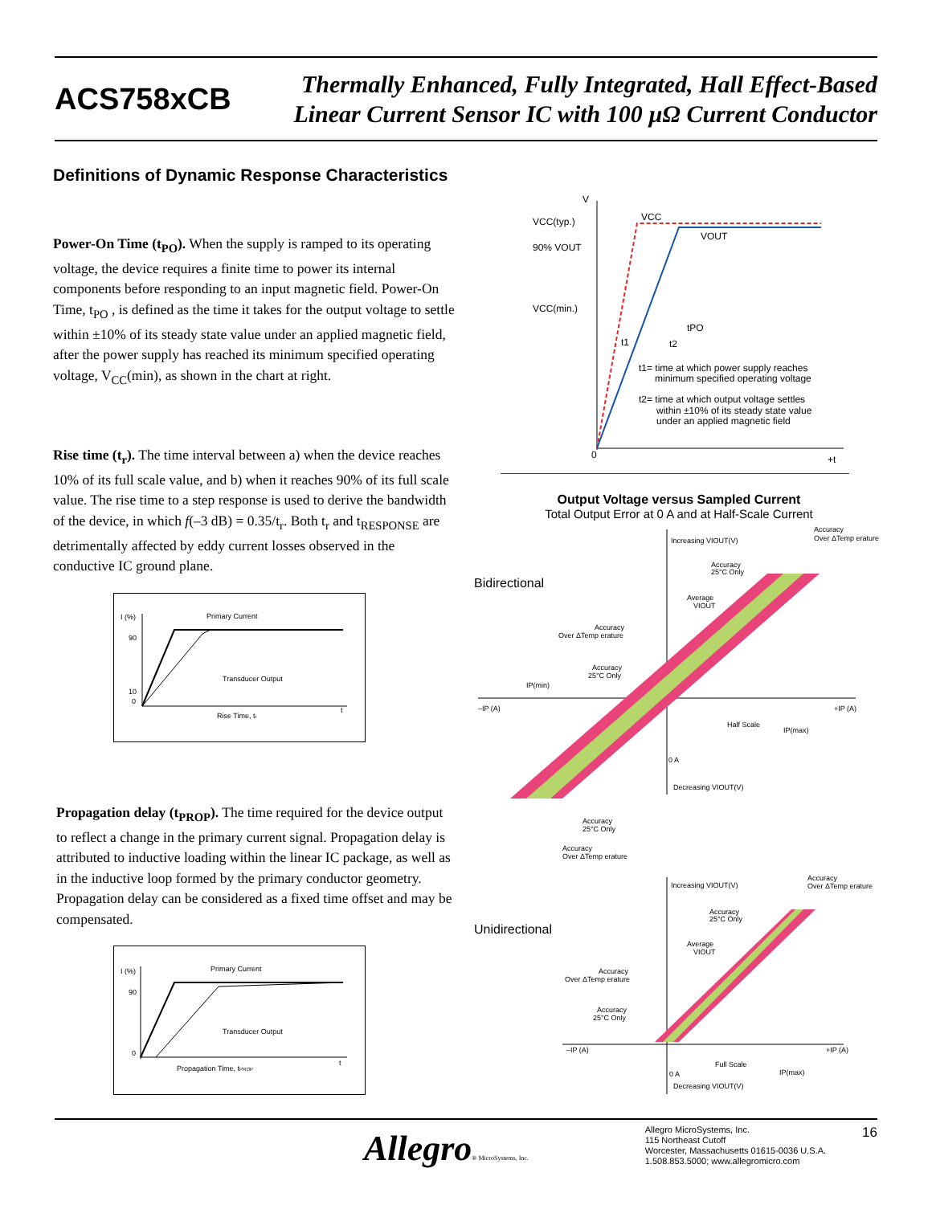ACS758xCB
Thermally Enhanced, Fully Integrated, Hall Effect-Based
Linear Current Sensor IC with 100 µΩ Current Conductor
Definitions of Dynamic Response Characteristics
Power-On Time (t<sub>PO</sub>). When the supply is ramped to its operating voltage, the device requires a finite time to power its internal components before responding to an input magnetic field. Power-On Time, t<sub>PO</sub> , is defined as the time it takes for the output voltage to settle within ±10% of its steady state value under an applied magnetic field, after the power supply has reached its minimum specified operating voltage, V<sub>CC</sub>(min), as shown in the chart at right.
Rise time (t<sub>r</sub>). The time interval between a) when the device reaches 10% of its full scale value, and b) when it reaches 90% of its full scale value. The rise time to a step response is used to derive the bandwidth of the device, in which f(–3 dB) = 0.35/t<sub>r</sub>. Both t<sub>r</sub> and t<sub>RESPONSE</sub> are detrimentally affected by eddy current losses observed in the conductive IC ground plane.
I (%)
90
10
0
Primary Current
Transducer Output
Rise Time, tr
t
Propagation delay (t<sub>PROP</sub>). The time required for the device output to reflect a change in the primary current signal. Propagation delay is attributed to inductive loading within the linear IC package, as well as in the inductive loop formed by the primary conductor geometry. Propagation delay can be considered as a fixed time offset and may be compensated.
I (%)
90
0
Primary Current
Transducer Output
Propagation Time, tPROP
t
V
VCC(typ.)
90% VOUT
VCC(min.)
VCC
VOUT
tPO
t1
t2
t1= time at which power supply reaches
minimum specified operating voltage
t2= time at which output voltage settles
within ±10% of its steady state value
under an applied magnetic field
0
+t
Output Voltage versus Sampled Current
Total Output Error at 0 A and at Half-Scale Current
Bidirectional
Increasing VIOUT(V)
Accuracy
Over ΔTemp erature
Accuracy
25°C Only
Average
VIOUT
Accuracy
Over ΔTemp erature
Accuracy
25°C Only
IP(min)
–IP (A)
+IP (A)
Half Scale
IP(max)
0 A
Decreasing VIOUT(V)
Accuracy
25°C Only
Accuracy
Over ΔTemp erature
Unidirectional
Increasing VIOUT(V)
Accuracy
Over ΔTemp erature
Accuracy
25°C Only
Average
VIOUT
Accuracy
Over ΔTemp erature
Accuracy
25°C Only
–IP (A)
+IP (A)
Full Scale
IP(max)
0 A
Decreasing VIOUT(V)
Allegro® MicroSystems, Inc.
Allegro MicroSystems, Inc.
115 Northeast Cutoff
Worcester, Massachusetts 01615-0036 U.S.A.
1.508.853.5000; www.allegromicro.com
16